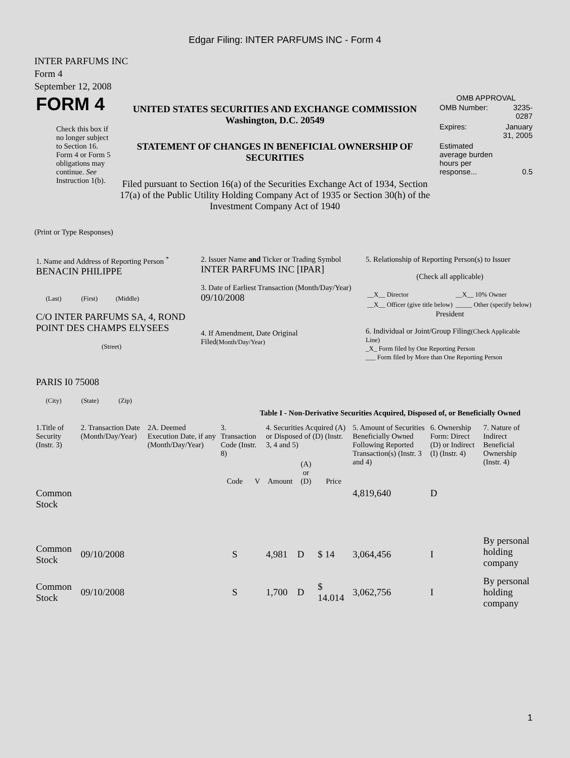Edgar Filing: INTER PARFUMS INC - Form 4
INTER PARFUMS INC
Form 4
September 12, 2008
| FORM 4 Check this box if no longer subject to Section 16. Form 4 or Form 5 obligations may continue. See Instruction 1(b). | UNITED STATES SECURITIES AND EXCHANGE COMMISSION Washington, D.C. 20549 STATEMENT OF CHANGES IN BENEFICIAL OWNERSHIP OF SECURITIES Filed pursuant to Section 16(a) of the Securities Exchange Act of 1934, Section 17(a) of the Public Utility Holding Company Act of 1935 or Section 30(h) of the Investment Company Act of 1940 | OMB APPROVAL / OMB Number: / 3235-0287 / / Expires: / January 31, 2005 / / Estimated average burden hours per response... / 0.5 / |
(Print or Type Responses)
| 1. Name and Address of Reporting Person <sup>*</sup> BENACIN PHILIPPE (Last) (First) (Middle) C/O INTER PARFUMS SA, 4, ROND POINT DES CHAMPS ELYSEES (Street) PARIS I0 75008 (City) (State) (Zip) | 2. Issuer Name and Ticker or Trading Symbol INTER PARFUMS INC [IPAR] 3. Date of Earliest Transaction (Month/Day/Year) 09/10/2008 4. If Amendment, Date Original Filed (Month/Day/Year) | 5. Relationship of Reporting Person(s) to Issuer (Check all applicable) / __X__ Director / __X__ 10% Owner / / __X__ Officer (give title below) / _____ Other (specify below) / President 6. Individual or Joint/Group Filing (Check Applicable Line) _X_ Form filed by One Reporting Person ___ Form filed by More than One Reporting Person |
Table I - Non-Derivative Securities Acquired, Disposed of, or Beneficially Owned
| 1.Title of Security (Instr. 3) | 2. Transaction Date (Month/Day/Year) | 2A. Deemed Execution Date, if any (Month/Day/Year) | 3. Transaction Code (Instr. 8) | | 4. Securities Acquired (A) or Disposed of (D) (Instr. 3, 4 and 5) | | | 5. Amount of Securities Beneficially Owned Following Reported Transaction(s) (Instr. 3 and 4) | 6. Ownership Form: Direct (D) or Indirect (I) (Instr. 4) | 7. Nature of Indirect Beneficial Ownership (Instr. 4) |
| --- | --- | --- | --- | --- | --- | --- | --- | --- | --- | --- |
| | | | Code | V | Amount | (A) or (D) | Price | | | |
| Common Stock | | | | | | | | 4,819,640 | D | |
| Common Stock | 09/10/2008 | | S | | 4,981 | D | $ 14 | 3,064,456 | I | By personal holding company |
| Common Stock | 09/10/2008 | | S | | 1,700 | D | $ 14.014 | 3,062,756 | I | By personal holding company |
1